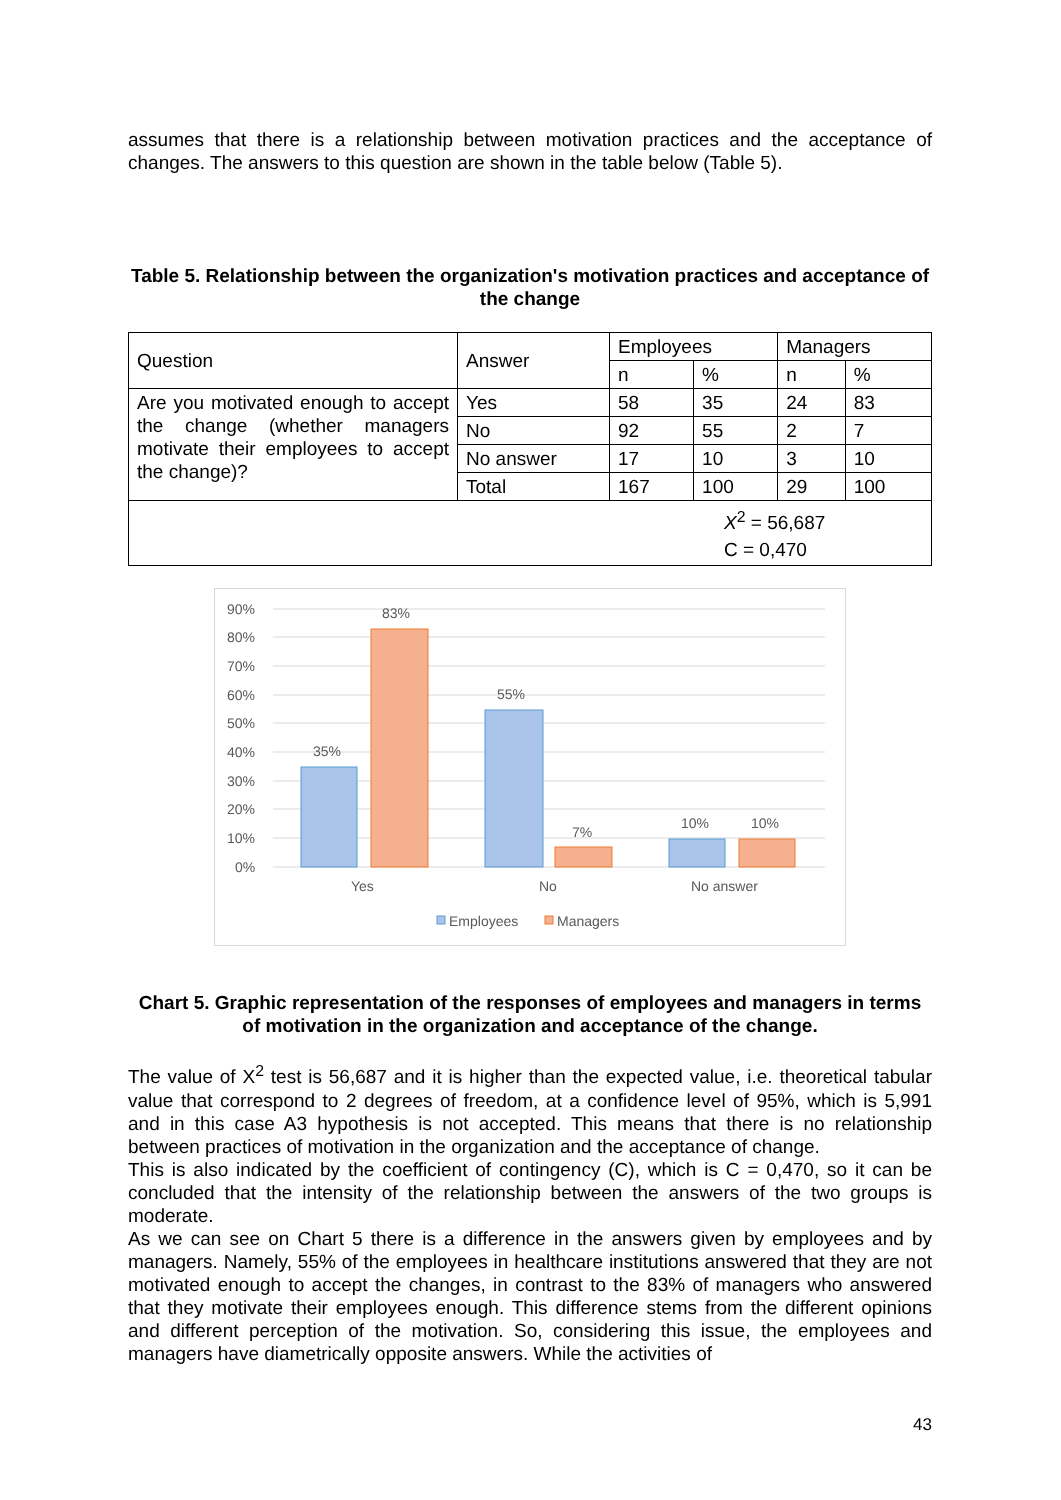assumes that there is a relationship between motivation practices and the acceptance of changes. The answers to this question are shown in the table below (Table 5).
Table 5. Relationship between the organization's motivation practices and acceptance of the change
| Question | Answer | Employees | | Managers | |
| | | n | % | n | % |
| Are you motivated enough to accept the change (whether managers motivate their employees to accept the change)? | Yes | 58 | 35 | 24 | 83 |
| | No | 92 | 55 | 2 | 7 |
| | No answer | 17 | 10 | 3 | 10 |
| | Total | 167 | 100 | 29 | 100 |
| X<sup>2</sup> = 56,687 C = 0,470 | | | | | |
90%
80%
70%
60%
50%
40%
30%
20%
10%
0%
35%
83%
55%
7%
10%
10%
Yes
No
No answer
Employees
Managers
Chart 5. Graphic representation of the responses of employees and managers in terms of motivation in the organization and acceptance of the change.
The value of X<sup>2</sup> test is 56,687 and it is higher than the expected value, i.e. theoretical tabular value that correspond to 2 degrees of freedom, at a confidence level of 95%, which is 5,991 and in this case A3 hypothesis is not accepted. This means that there is no relationship between practices of motivation in the organization and the acceptance of change.
This is also indicated by the coefficient of contingency (C), which is C = 0,470, so it can be concluded that the intensity of the relationship between the answers of the two groups is moderate.
As we can see on Chart 5 there is a difference in the answers given by employees and by managers. Namely, 55% of the employees in healthcare institutions answered that they are not motivated enough to accept the changes, in contrast to the 83% of managers who answered that they motivate their employees enough. This difference stems from the different opinions and different perception of the motivation. So, considering this issue, the employees and managers have diametrically opposite answers. While the activities of
43